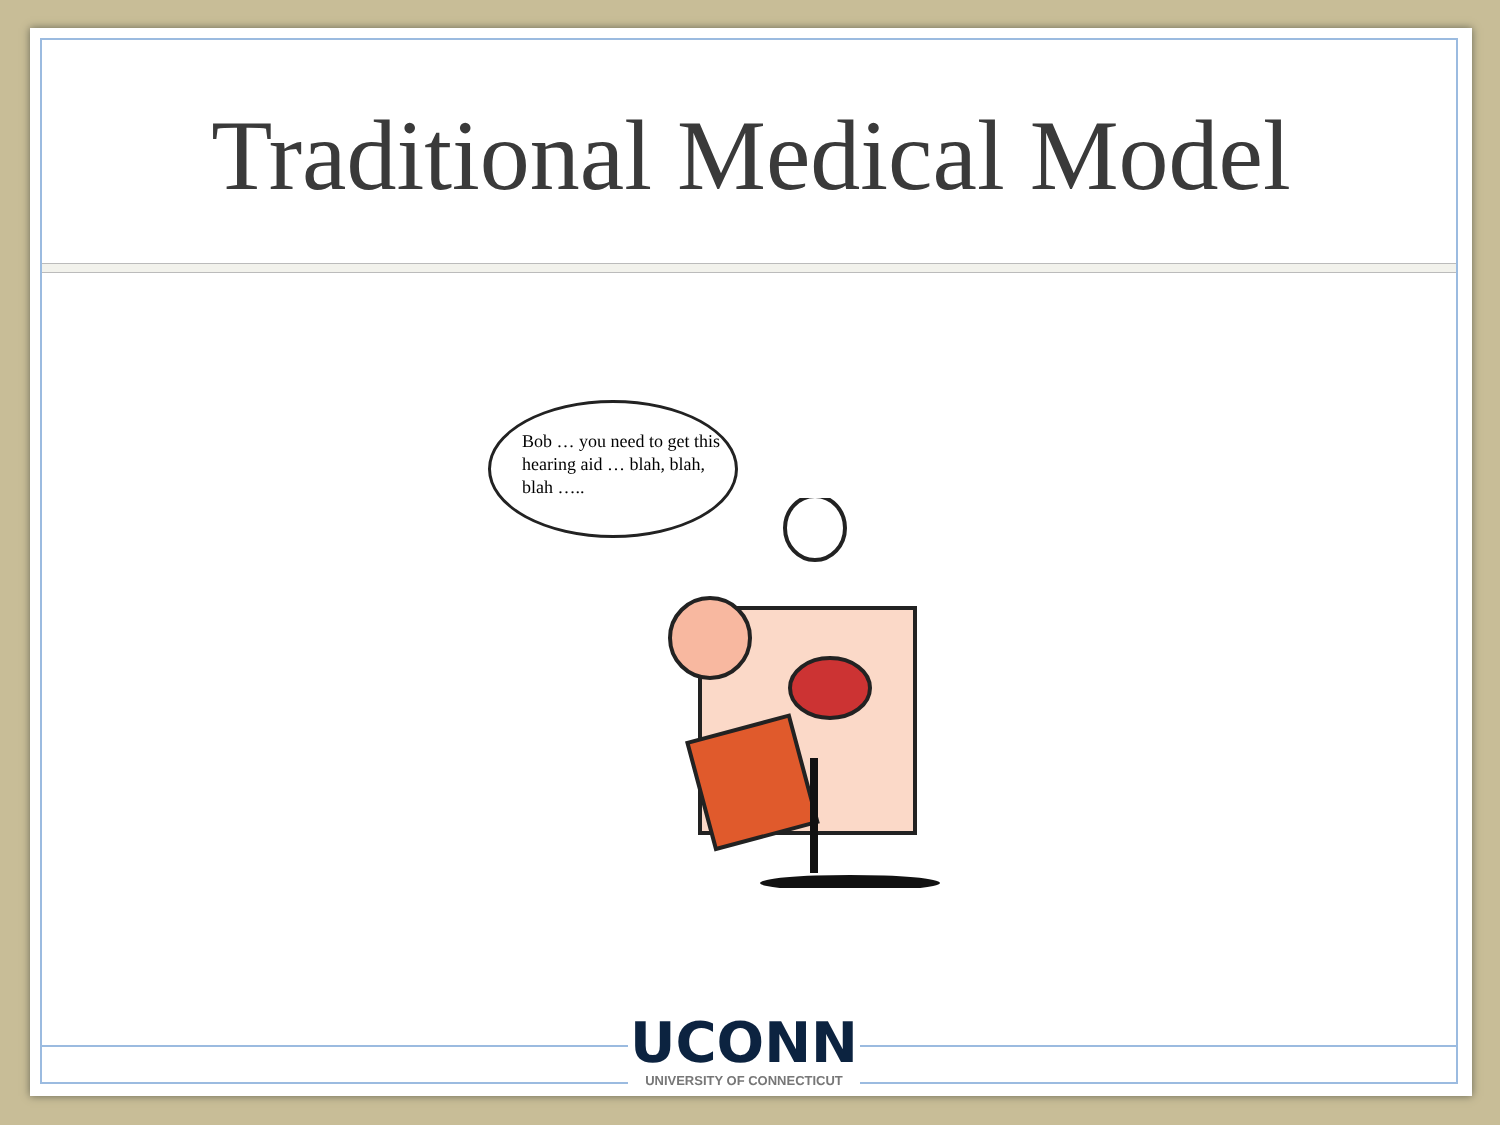Traditional Medical Model
Bob … you need to get this hearing aid … blah, blah, blah …..
UCONN
UNIVERSITY OF CONNECTICUT